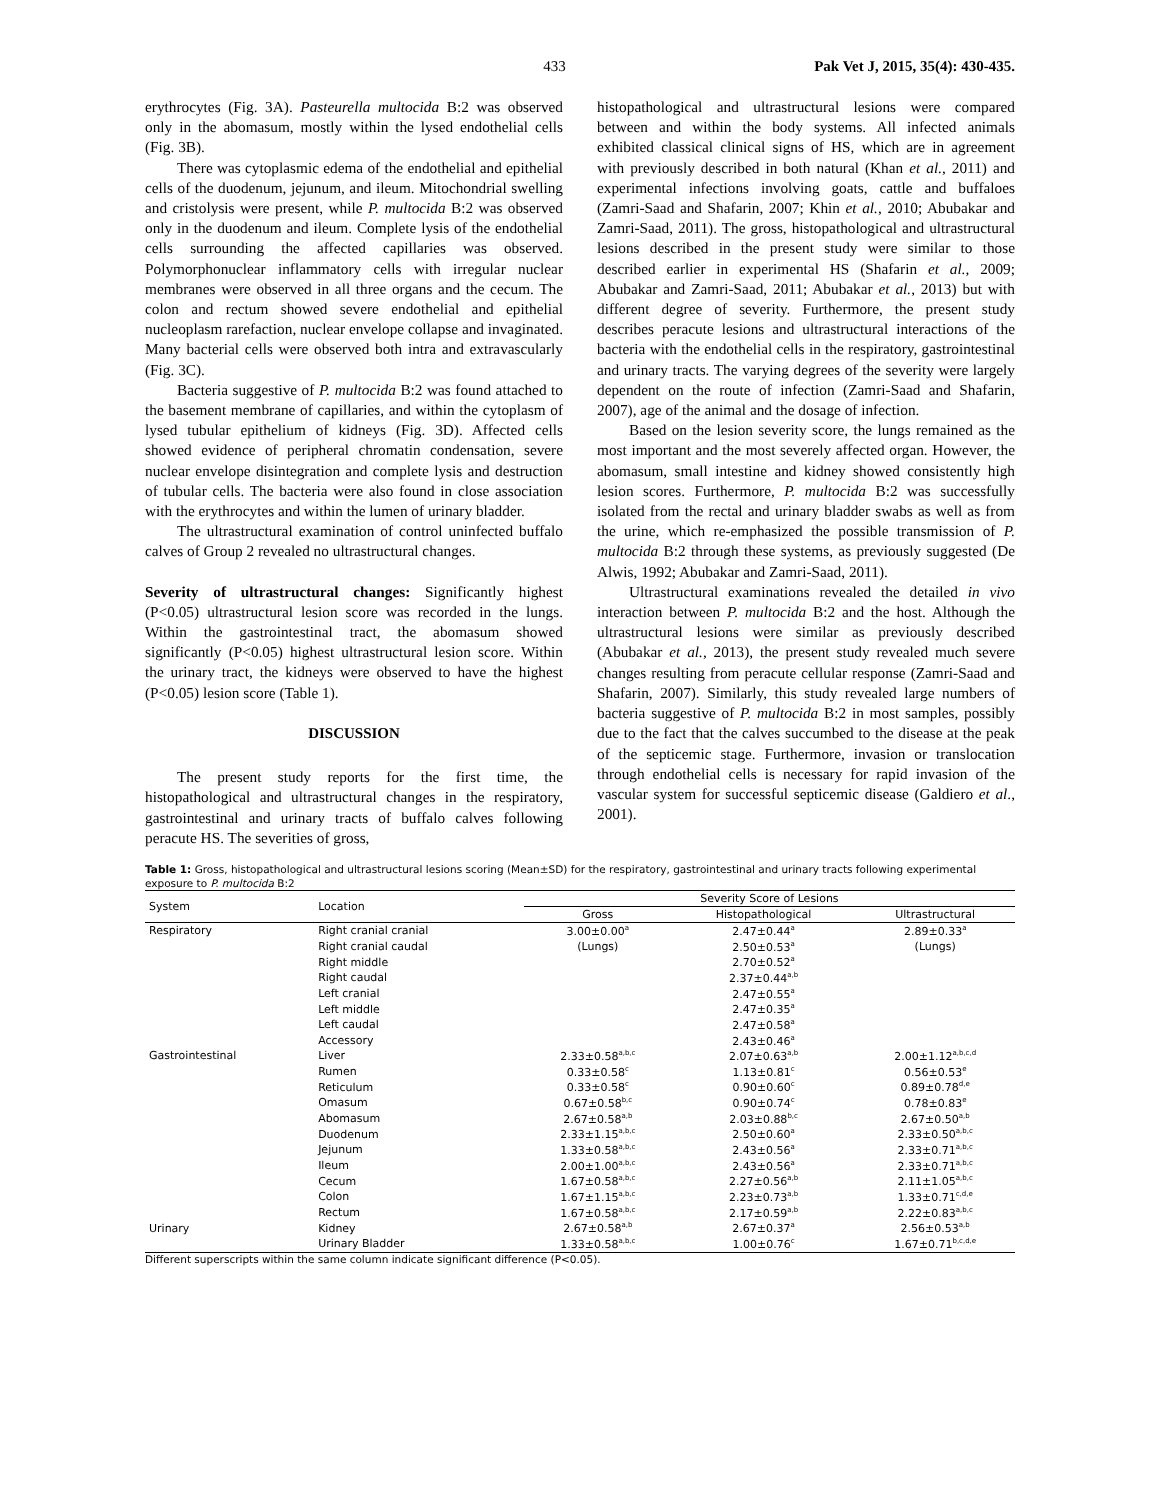433 Pak Vet J, 2015, 35(4): 430-435.
erythrocytes (Fig. 3A). Pasteurella multocida B:2 was observed only in the abomasum, mostly within the lysed endothelial cells (Fig. 3B).
There was cytoplasmic edema of the endothelial and epithelial cells of the duodenum, jejunum, and ileum. Mitochondrial swelling and cristolysis were present, while P. multocida B:2 was observed only in the duodenum and ileum. Complete lysis of the endothelial cells surrounding the affected capillaries was observed. Polymorphonuclear inflammatory cells with irregular nuclear membranes were observed in all three organs and the cecum. The colon and rectum showed severe endothelial and epithelial nucleoplasm rarefaction, nuclear envelope collapse and invaginated. Many bacterial cells were observed both intra and extravascularly (Fig. 3C).
Bacteria suggestive of P. multocida B:2 was found attached to the basement membrane of capillaries, and within the cytoplasm of lysed tubular epithelium of kidneys (Fig. 3D). Affected cells showed evidence of peripheral chromatin condensation, severe nuclear envelope disintegration and complete lysis and destruction of tubular cells. The bacteria were also found in close association with the erythrocytes and within the lumen of urinary bladder.
The ultrastructural examination of control uninfected buffalo calves of Group 2 revealed no ultrastructural changes.
Severity of ultrastructural changes: Significantly highest (P<0.05) ultrastructural lesion score was recorded in the lungs. Within the gastrointestinal tract, the abomasum showed significantly (P<0.05) highest ultrastructural lesion score. Within the urinary tract, the kidneys were observed to have the highest (P<0.05) lesion score (Table 1).
DISCUSSION
The present study reports for the first time, the histopathological and ultrastructural changes in the respiratory, gastrointestinal and urinary tracts of buffalo calves following peracute HS. The severities of gross,
histopathological and ultrastructural lesions were compared between and within the body systems. All infected animals exhibited classical clinical signs of HS, which are in agreement with previously described in both natural (Khan et al., 2011) and experimental infections involving goats, cattle and buffaloes (Zamri-Saad and Shafarin, 2007; Khin et al., 2010; Abubakar and Zamri-Saad, 2011). The gross, histopathological and ultrastructural lesions described in the present study were similar to those described earlier in experimental HS (Shafarin et al., 2009; Abubakar and Zamri-Saad, 2011; Abubakar et al., 2013) but with different degree of severity. Furthermore, the present study describes peracute lesions and ultrastructural interactions of the bacteria with the endothelial cells in the respiratory, gastrointestinal and urinary tracts. The varying degrees of the severity were largely dependent on the route of infection (Zamri-Saad and Shafarin, 2007), age of the animal and the dosage of infection.
Based on the lesion severity score, the lungs remained as the most important and the most severely affected organ. However, the abomasum, small intestine and kidney showed consistently high lesion scores. Furthermore, P. multocida B:2 was successfully isolated from the rectal and urinary bladder swabs as well as from the urine, which re-emphasized the possible transmission of P. multocida B:2 through these systems, as previously suggested (De Alwis, 1992; Abubakar and Zamri-Saad, 2011).
Ultrastructural examinations revealed the detailed in vivo interaction between P. multocida B:2 and the host. Although the ultrastructural lesions were similar as previously described (Abubakar et al., 2013), the present study revealed much severe changes resulting from peracute cellular response (Zamri-Saad and Shafarin, 2007). Similarly, this study revealed large numbers of bacteria suggestive of P. multocida B:2 in most samples, possibly due to the fact that the calves succumbed to the disease at the peak of the septicemic stage. Furthermore, invasion or translocation through endothelial cells is necessary for rapid invasion of the vascular system for successful septicemic disease (Galdiero et al., 2001).
Table 1: Gross, histopathological and ultrastructural lesions scoring (Mean±SD) for the respiratory, gastrointestinal and urinary tracts following experimental exposure to P. multocida B:2
| System | Location | Severity Score of Lesions | | |
| --- | --- | --- | --- | --- |
| | | Gross | Histopathological | Ultrastructural |
| Respiratory | Right cranial cranial | 3.00±0.00<sup>a</sup> | 2.47±0.44<sup>a</sup> | 2.89±0.33<sup>a</sup> |
| | Right cranial caudal | (Lungs) | 2.50±0.53<sup>a</sup> | (Lungs) |
| | Right middle | | 2.70±0.52<sup>a</sup> | |
| | Right caudal | | 2.37±0.44<sup>a,b</sup> | |
| | Left cranial | | 2.47±0.55<sup>a</sup> | |
| | Left middle | | 2.47±0.35<sup>a</sup> | |
| | Left caudal | | 2.47±0.58<sup>a</sup> | |
| | Accessory | | 2.43±0.46<sup>a</sup> | |
| Gastrointestinal | Liver | 2.33±0.58<sup>a,b,c</sup> | 2.07±0.63<sup>a,b</sup> | 2.00±1.12<sup>a,b,c,d</sup> |
| | Rumen | 0.33±0.58<sup>c</sup> | 1.13±0.81<sup>c</sup> | 0.56±0.53<sup>e</sup> |
| | Reticulum | 0.33±0.58<sup>c</sup> | 0.90±0.60<sup>c</sup> | 0.89±0.78<sup>d,e</sup> |
| | Omasum | 0.67±0.58<sup>b,c</sup> | 0.90±0.74<sup>c</sup> | 0.78±0.83<sup>e</sup> |
| | Abomasum | 2.67±0.58<sup>a,b</sup> | 2.03±0.88<sup>b,c</sup> | 2.67±0.50<sup>a,b</sup> |
| | Duodenum | 2.33±1.15<sup>a,b,c</sup> | 2.50±0.60<sup>a</sup> | 2.33±0.50<sup>a,b,c</sup> |
| | Jejunum | 1.33±0.58<sup>a,b,c</sup> | 2.43±0.56<sup>a</sup> | 2.33±0.71<sup>a,b,c</sup> |
| | Ileum | 2.00±1.00<sup>a,b,c</sup> | 2.43±0.56<sup>a</sup> | 2.33±0.71<sup>a,b,c</sup> |
| | Cecum | 1.67±0.58<sup>a,b,c</sup> | 2.27±0.56<sup>a,b</sup> | 2.11±1.05<sup>a,b,c</sup> |
| | Colon | 1.67±1.15<sup>a,b,c</sup> | 2.23±0.73<sup>a,b</sup> | 1.33±0.71<sup>c,d,e</sup> |
| | Rectum | 1.67±0.58<sup>a,b,c</sup> | 2.17±0.59<sup>a,b</sup> | 2.22±0.83<sup>a,b,c</sup> |
| Urinary | Kidney | 2.67±0.58<sup>a,b</sup> | 2.67±0.37<sup>a</sup> | 2.56±0.53<sup>a,b</sup> |
| | Urinary Bladder | 1.33±0.58<sup>a,b,c</sup> | 1.00±0.76<sup>c</sup> | 1.67±0.71<sup>b,c,d,e</sup> |
Different superscripts within the same column indicate significant difference (P<0.05).